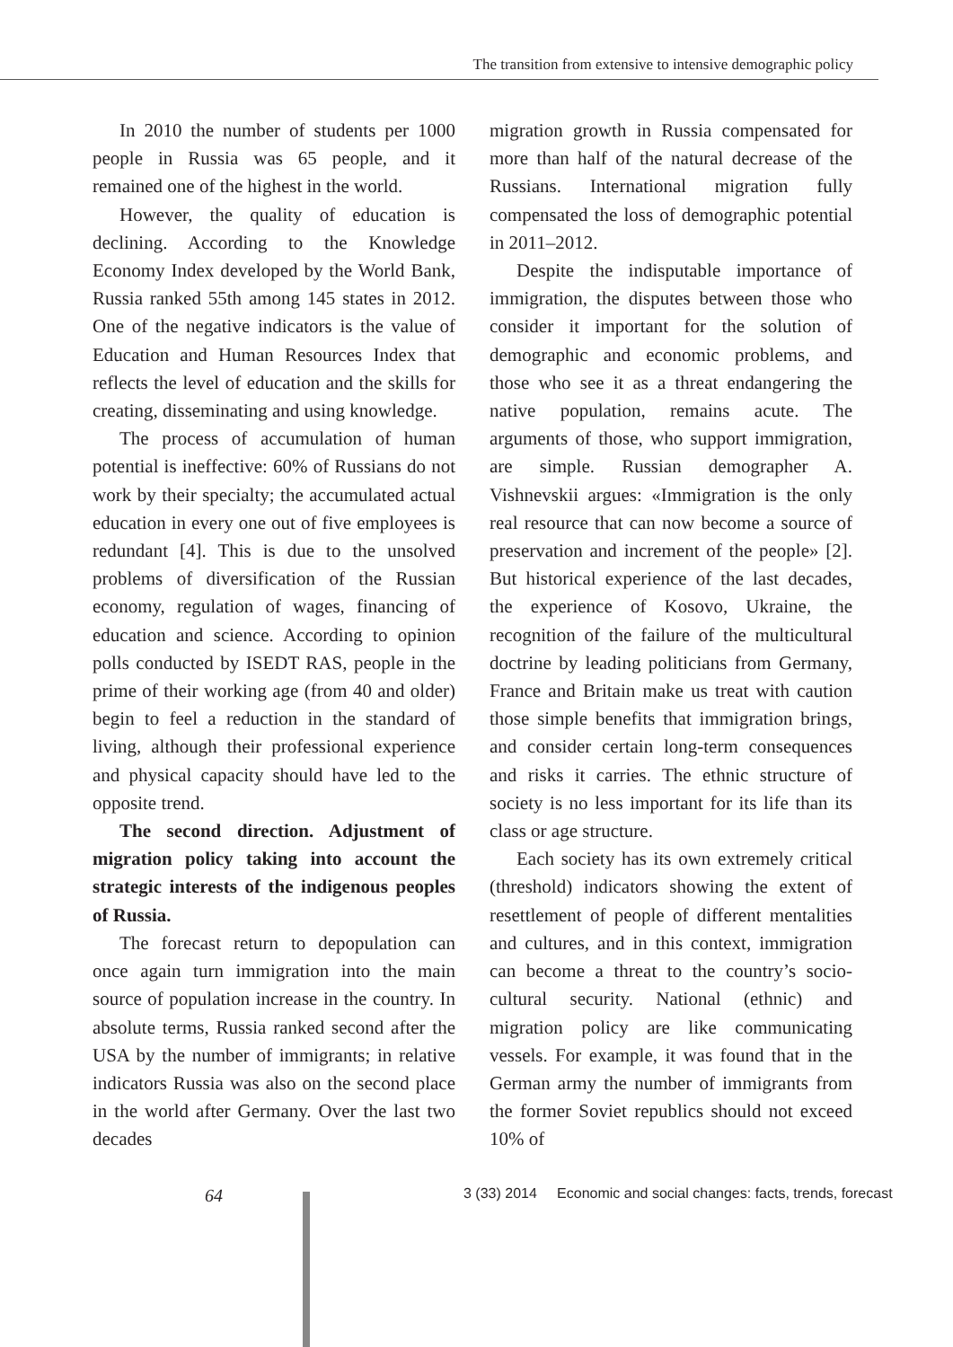The transition from extensive to intensive demographic policy
In 2010 the number of students per 1000 people in Russia was 65 people, and it remained one of the highest in the world.
However, the quality of education is declining. According to the Knowledge Economy Index developed by the World Bank, Russia ranked 55th among 145 states in 2012. One of the negative indicators is the value of Education and Human Resources Index that reflects the level of education and the skills for creating, disseminating and using knowledge.
The process of accumulation of human potential is ineffective: 60% of Russians do not work by their specialty; the accumulated actual education in every one out of five employees is redundant [4]. This is due to the unsolved problems of diversification of the Russian economy, regulation of wages, financing of education and science. According to opinion polls conducted by ISEDT RAS, people in the prime of their working age (from 40 and older) begin to feel a reduction in the standard of living, although their professional experience and physical capacity should have led to the opposite trend.
The second direction. Adjustment of migration policy taking into account the strategic interests of the indigenous peoples of Russia.
The forecast return to depopulation can once again turn immigration into the main source of population increase in the country. In absolute terms, Russia ranked second after the USA by the number of immigrants; in relative indicators Russia was also on the second place in the world after Germany. Over the last two decades
migration growth in Russia compensated for more than half of the natural decrease of the Russians. International migration fully compensated the loss of demographic potential in 2011–2012.
Despite the indisputable importance of immigration, the disputes between those who consider it important for the solution of demographic and economic problems, and those who see it as a threat endangering the native population, remains acute. The arguments of those, who support immigration, are simple. Russian demographer A. Vishnevskii argues: «Immigration is the only real resource that can now become a source of preservation and increment of the people» [2]. But historical experience of the last decades, the experience of Kosovo, Ukraine, the recognition of the failure of the multicultural doctrine by leading politicians from Germany, France and Britain make us treat with caution those simple benefits that immigration brings, and consider certain long-term consequences and risks it carries. The ethnic structure of society is no less important for its life than its class or age structure.
Each society has its own extremely critical (threshold) indicators showing the extent of resettlement of people of different mentalities and cultures, and in this context, immigration can become a threat to the country’s socio-cultural security. National (ethnic) and migration policy are like communicating vessels. For example, it was found that in the German army the number of immigrants from the former Soviet republics should not exceed 10% of
64 3 (33) 2014 Economic and social changes: facts, trends, forecast